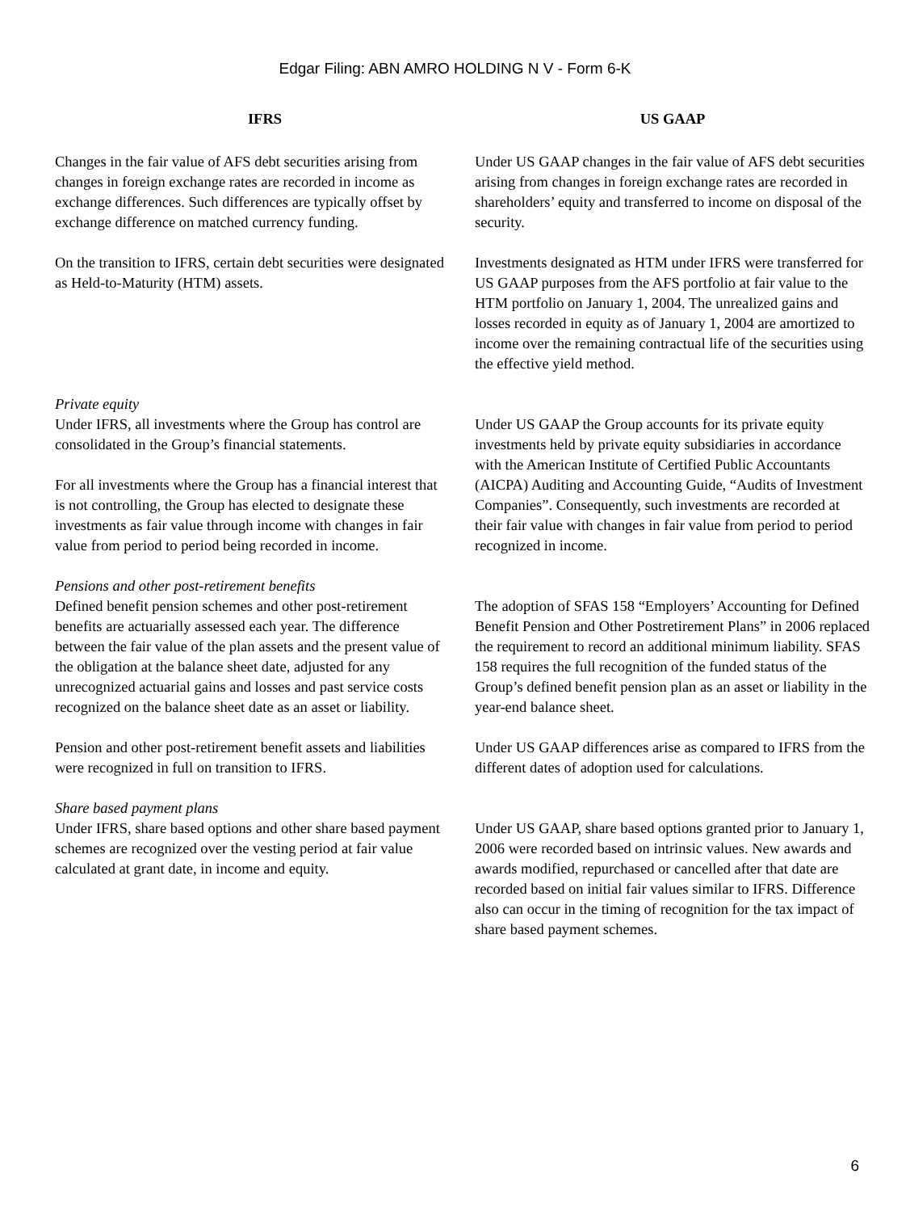Edgar Filing: ABN AMRO HOLDING N V - Form 6-K
| IFRS | US GAAP |
| --- | --- |
| Changes in the fair value of AFS debt securities arising from changes in foreign exchange rates are recorded in income as exchange differences. Such differences are typically offset by exchange difference on matched currency funding. | Under US GAAP changes in the fair value of AFS debt securities arising from changes in foreign exchange rates are recorded in shareholders’ equity and transferred to income on disposal of the security. |
| On the transition to IFRS, certain debt securities were designated as Held-to-Maturity (HTM) assets. | Investments designated as HTM under IFRS were transferred for US GAAP purposes from the AFS portfolio at fair value to the HTM portfolio on January 1, 2004. The unrealized gains and losses recorded in equity as of January 1, 2004 are amortized to income over the remaining contractual life of the securities using the effective yield method. |
| Private equity Under IFRS, all investments where the Group has control are consolidated in the Group’s financial statements. For all investments where the Group has a financial interest that is not controlling, the Group has elected to designate these investments as fair value through income with changes in fair value from period to period being recorded in income. | Under US GAAP the Group accounts for its private equity investments held by private equity subsidiaries in accordance with the American Institute of Certified Public Accountants (AICPA) Auditing and Accounting Guide, “Audits of Investment Companies”. Consequently, such investments are recorded at their fair value with changes in fair value from period to period recognized in income. |
| Pensions and other post-retirement benefits Defined benefit pension schemes and other post-retirement benefits are actuarially assessed each year. The difference between the fair value of the plan assets and the present value of the obligation at the balance sheet date, adjusted for any unrecognized actuarial gains and losses and past service costs recognized on the balance sheet date as an asset or liability. | The adoption of SFAS 158 “Employers’ Accounting for Defined Benefit Pension and Other Postretirement Plans” in 2006 replaced the requirement to record an additional minimum liability. SFAS 158 requires the full recognition of the funded status of the Group’s defined benefit pension plan as an asset or liability in the year-end balance sheet. |
| Pension and other post-retirement benefit assets and liabilities were recognized in full on transition to IFRS. | Under US GAAP differences arise as compared to IFRS from the different dates of adoption used for calculations. |
| Share based payment plans Under IFRS, share based options and other share based payment schemes are recognized over the vesting period at fair value calculated at grant date, in income and equity. | Under US GAAP, share based options granted prior to January 1, 2006 were recorded based on intrinsic values. New awards and awards modified, repurchased or cancelled after that date are recorded based on initial fair values similar to IFRS. Difference also can occur in the timing of recognition for the tax impact of share based payment schemes. |
6